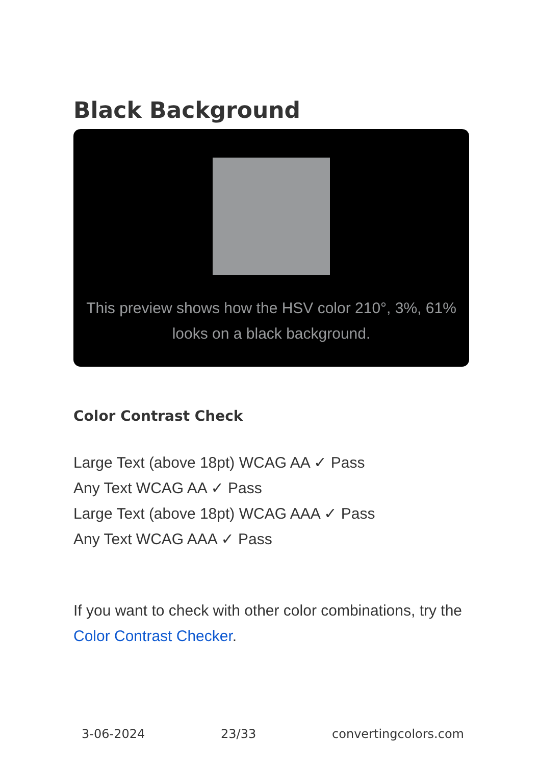Black Background
This preview shows how the HSV color 210°, 3%, 61% looks on a black background.
Color Contrast Check
Large Text (above 18pt) WCAG AA ✓ Pass
Any Text WCAG AA ✓ Pass
Large Text (above 18pt) WCAG AAA ✓ Pass
Any Text WCAG AAA ✓ Pass
If you want to check with other color combinations, try the Color Contrast Checker.
3-06-2024 23/33 convertingcolors.com